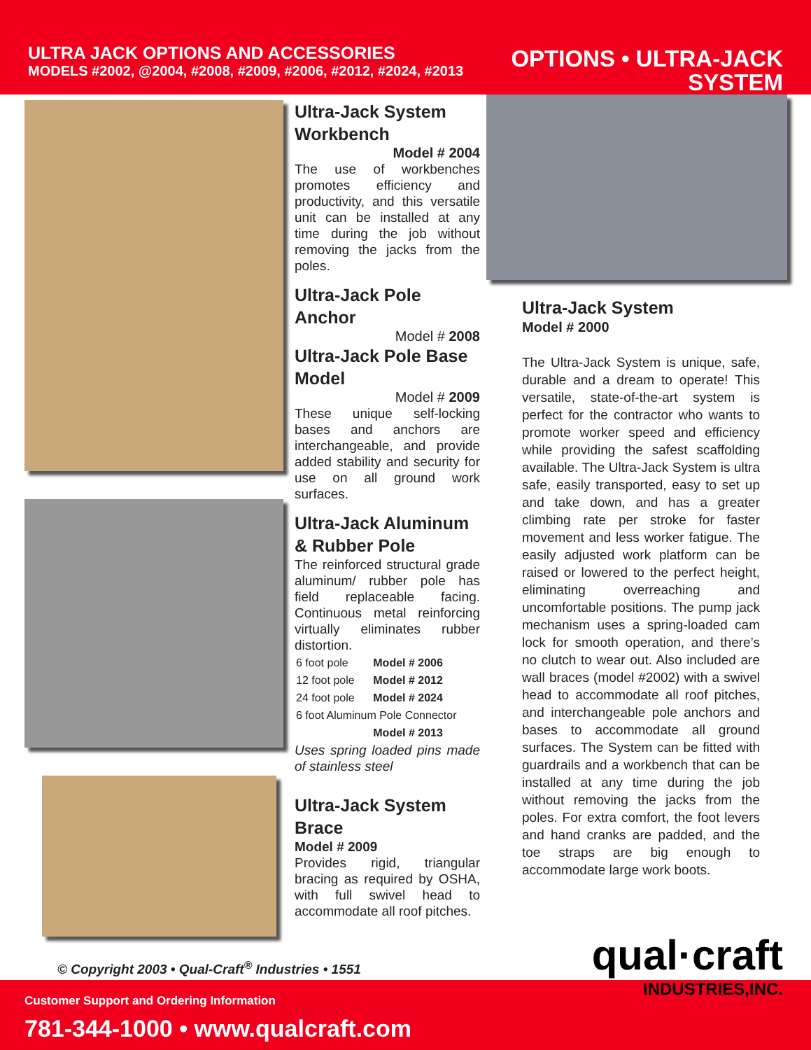ULTRA JACK OPTIONS AND ACCESSORIES
MODELS #2002, @2004, #2008, #2009, #2006, #2012, #2024, #2013
OPTIONS • ULTRA-JACK
SYSTEM
Ultra-Jack System Workbench
Model # 2004
The use of workbenches promotes efficiency and productivity, and this versatile unit can be installed at any time during the job without removing the jacks from the poles.
Ultra-Jack Pole Anchor
Model # 2008
Ultra-Jack Pole Base Model
Model # 2009
These unique self-locking bases and anchors are interchangeable, and provide added stability and security for use on all ground work surfaces.
Ultra-Jack Aluminum & Rubber Pole
The reinforced structural grade aluminum/ rubber pole has field replaceable facing. Continuous metal reinforcing virtually eliminates rubber distortion.
| 6 foot pole | Model # 2006 |
| 12 foot pole | Model # 2012 |
| 24 foot pole | Model # 2024 |
| 6 foot Aluminum Pole Connector | |
| | Model # 2013 |
Uses spring loaded pins made of stainless steel
Ultra-Jack System Brace
Model # 2009
Provides rigid, triangular bracing as required by OSHA, with full swivel head to accommodate all roof pitches.
Ultra-Jack System
Model # 2000
The Ultra-Jack System is unique, safe, durable and a dream to operate! This versatile, state-of-the-art system is perfect for the contractor who wants to promote worker speed and efficiency while providing the safest scaffolding available. The Ultra-Jack System is ultra safe, easily transported, easy to set up and take down, and has a greater climbing rate per stroke for faster movement and less worker fatigue. The easily adjusted work platform can be raised or lowered to the perfect height, eliminating overreaching and uncomfortable positions. The pump jack mechanism uses a spring-loaded cam lock for smooth operation, and there’s no clutch to wear out. Also included are wall braces (model #2002) with a swivel head to accommodate all roof pitches, and interchangeable pole anchors and bases to accommodate all ground surfaces. The System can be fitted with guardrails and a workbench that can be installed at any time during the job without removing the jacks from the poles. For extra comfort, the foot levers and hand cranks are padded, and the toe straps are big enough to accommodate large work boots.
© Copyright 2003 • Qual-Craft<sup>®</sup> Industries • 1551
Customer Support and Ordering Information
781-344-1000 • www.qualcraft.com
qual·craft
INDUSTRIES,INC.